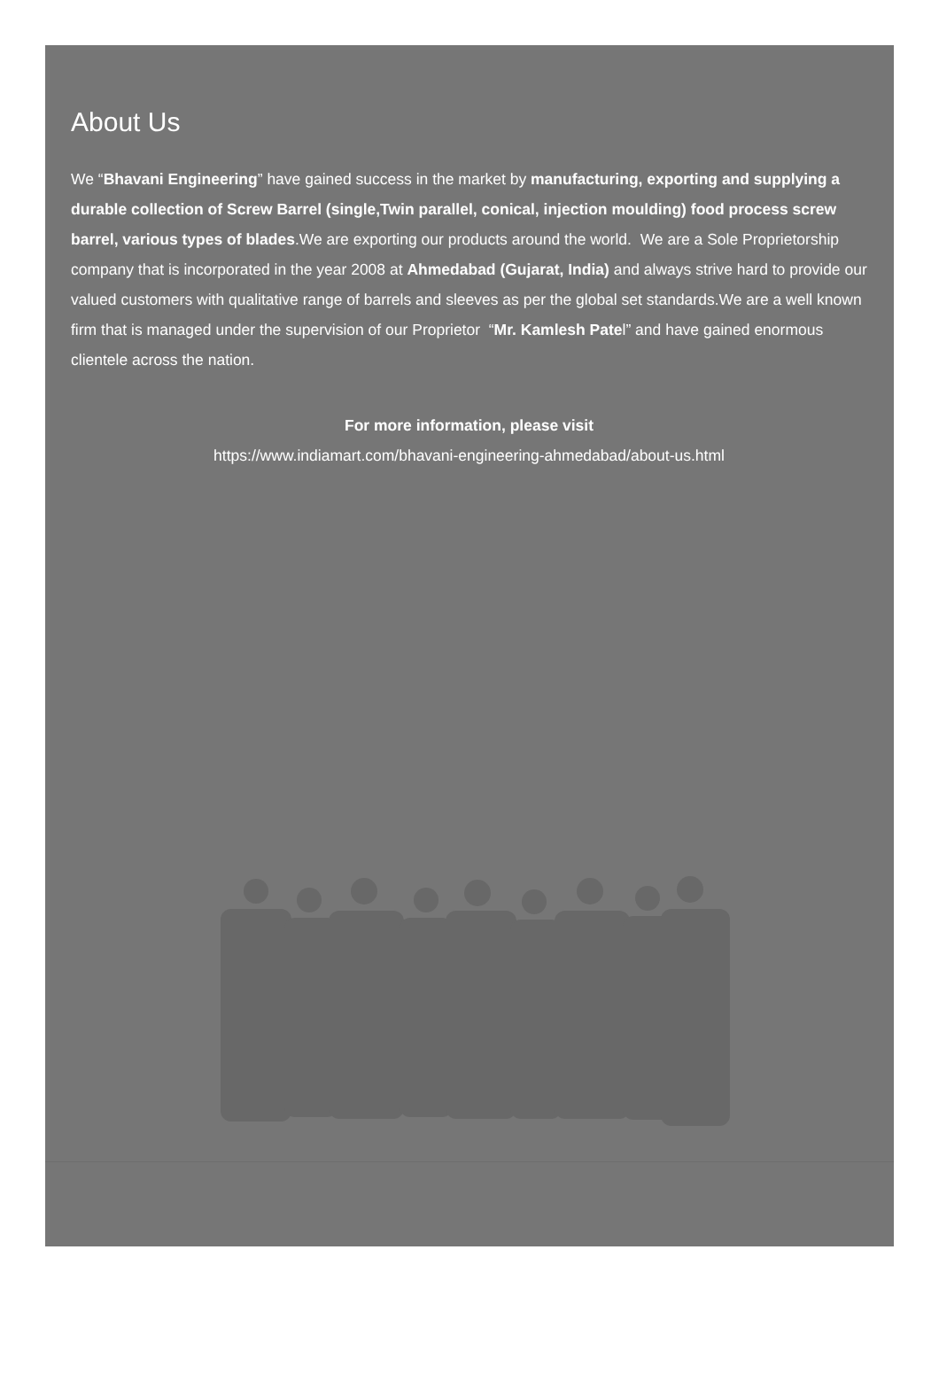About Us
We “Bhavani Engineering” have gained success in the market by manufacturing, exporting and supplying a durable collection of Screw Barrel (single,Twin parallel, conical, injection moulding) food process screw barrel, various types of blades.We are exporting our products around the world. We are a Sole Proprietorship company that is incorporated in the year 2008 at Ahmedabad (Gujarat, India) and always strive hard to provide our valued customers with qualitative range of barrels and sleeves as per the global set standards.We are a well known firm that is managed under the supervision of our Proprietor “Mr. Kamlesh Patel” and have gained enormous clientele across the nation.
For more information, please visit
https://www.indiamart.com/bhavani-engineering-ahmedabad/about-us.html